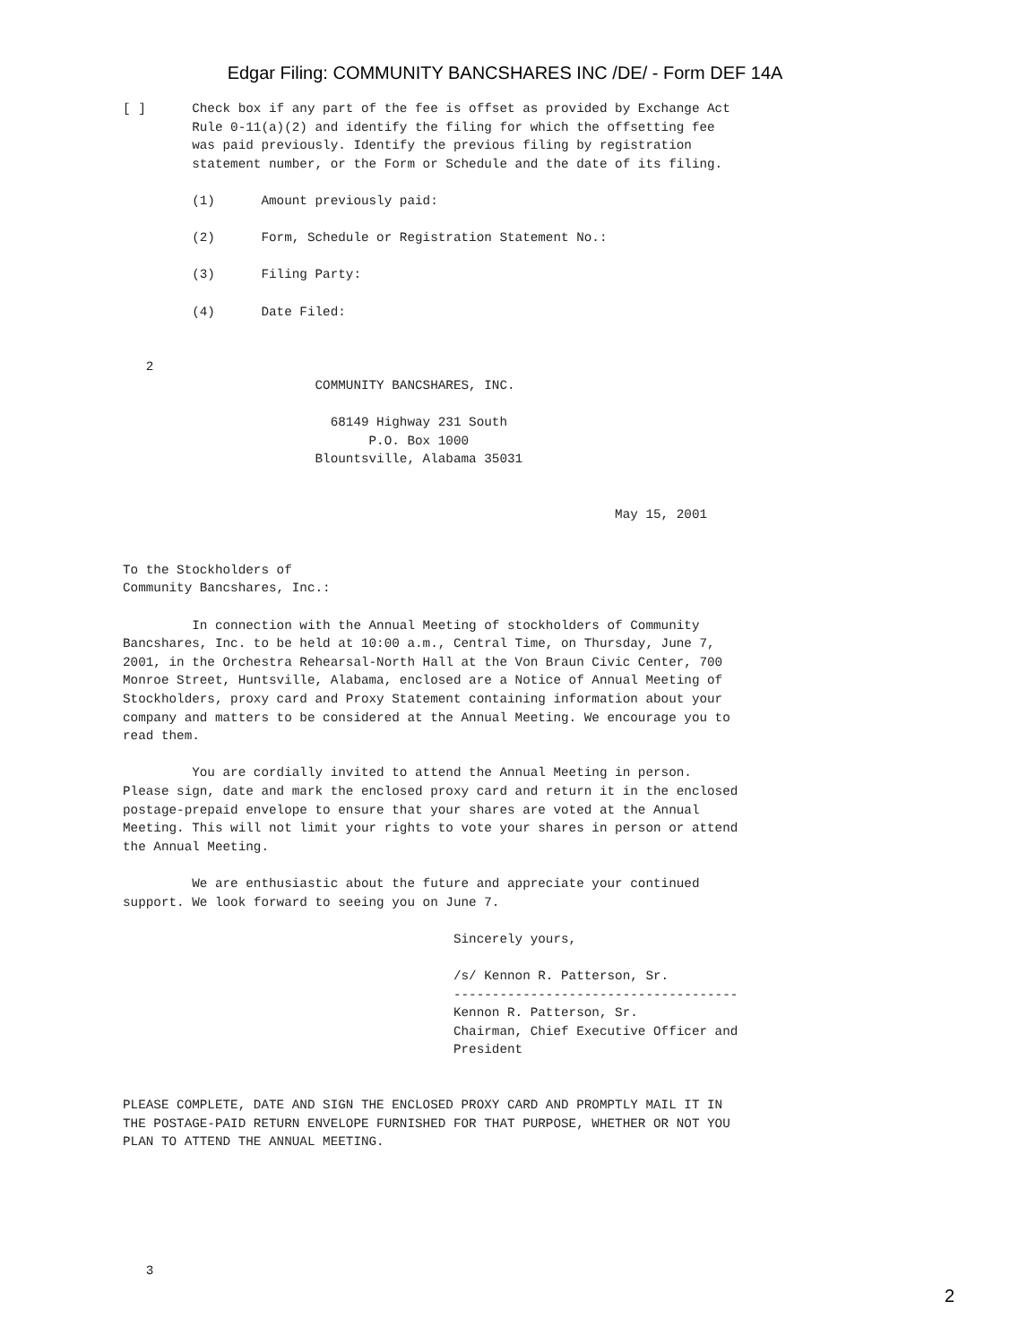Edgar Filing: COMMUNITY BANCSHARES INC /DE/ - Form DEF 14A
[ ]      Check box if any part of the fee is offset as provided by Exchange Act
         Rule 0-11(a)(2) and identify the filing for which the offsetting fee
         was paid previously. Identify the previous filing by registration
         statement number, or the Form or Schedule and the date of its filing.

         (1)      Amount previously paid:

         (2)      Form, Schedule or Registration Statement No.:

         (3)      Filing Party:

         (4)      Date Filed:


   2
                         COMMUNITY BANCSHARES, INC.

                           68149 Highway 231 South
                                P.O. Box 1000
                         Blountsville, Alabama 35031


                                                                May 15, 2001


To the Stockholders of
Community Bancshares, Inc.:

         In connection with the Annual Meeting of stockholders of Community
Bancshares, Inc. to be held at 10:00 a.m., Central Time, on Thursday, June 7,
2001, in the Orchestra Rehearsal-North Hall at the Von Braun Civic Center, 700
Monroe Street, Huntsville, Alabama, enclosed are a Notice of Annual Meeting of
Stockholders, proxy card and Proxy Statement containing information about your
company and matters to be considered at the Annual Meeting. We encourage you to
read them.

         You are cordially invited to attend the Annual Meeting in person.
Please sign, date and mark the enclosed proxy card and return it in the enclosed
postage-prepaid envelope to ensure that your shares are voted at the Annual
Meeting. This will not limit your rights to vote your shares in person or attend
the Annual Meeting.

         We are enthusiastic about the future and appreciate your continued
support. We look forward to seeing you on June 7.

                                           Sincerely yours,

                                           /s/ Kennon R. Patterson, Sr.
                                           -------------------------------------
                                           Kennon R. Patterson, Sr.
                                           Chairman, Chief Executive Officer and
                                           President


PLEASE COMPLETE, DATE AND SIGN THE ENCLOSED PROXY CARD AND PROMPTLY MAIL IT IN
THE POSTAGE-PAID RETURN ENVELOPE FURNISHED FOR THAT PURPOSE, WHETHER OR NOT YOU
PLAN TO ATTEND THE ANNUAL MEETING.






   3
2